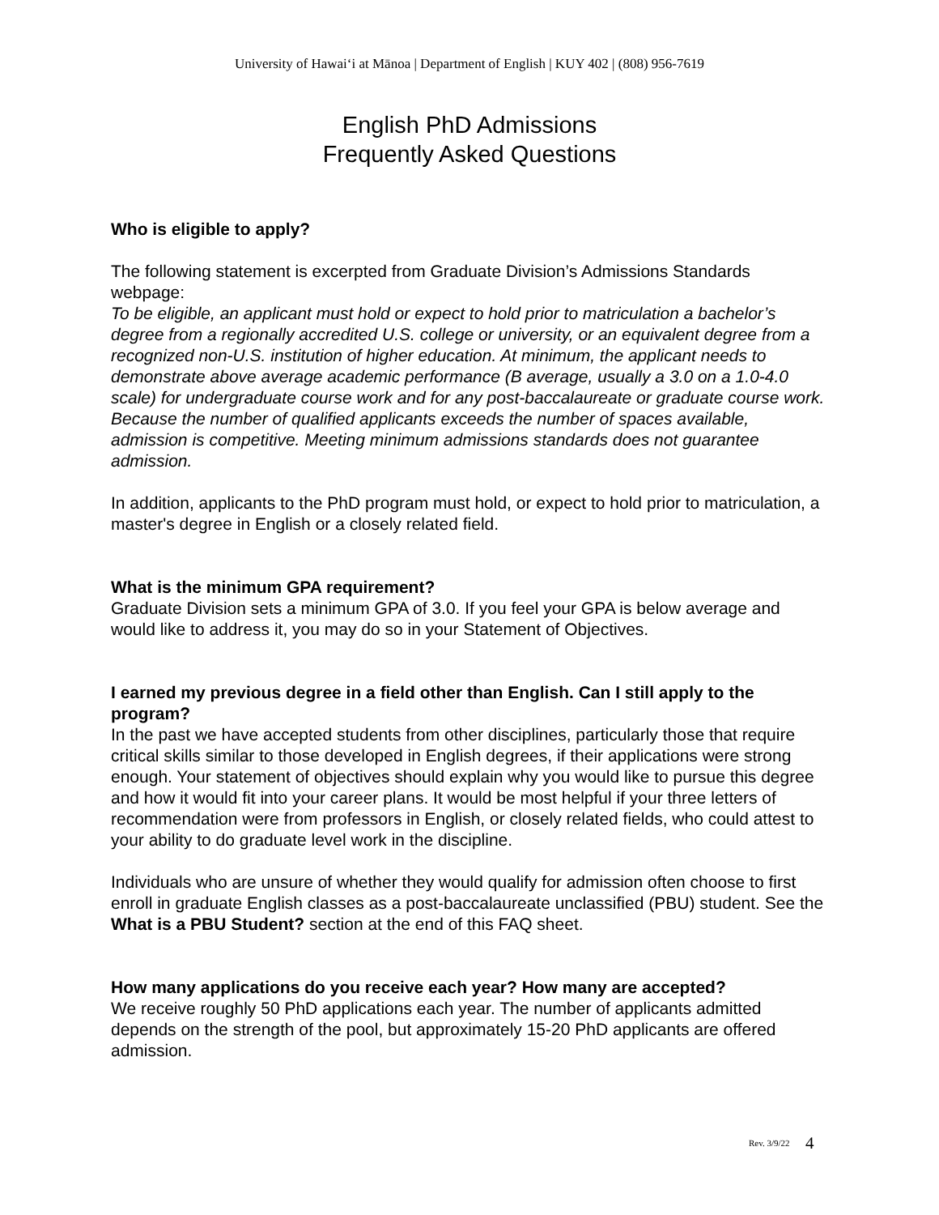University of Hawai‘i at Mānoa | Department of English | KUY 402 | (808) 956-7619
English PhD Admissions
Frequently Asked Questions
Who is eligible to apply?
The following statement is excerpted from Graduate Division’s Admissions Standards webpage:
To be eligible, an applicant must hold or expect to hold prior to matriculation a bachelor’s degree from a regionally accredited U.S. college or university, or an equivalent degree from a recognized non-U.S. institution of higher education. At minimum, the applicant needs to demonstrate above average academic performance (B average, usually a 3.0 on a 1.0-4.0 scale) for undergraduate course work and for any post-baccalaureate or graduate course work. Because the number of qualified applicants exceeds the number of spaces available, admission is competitive. Meeting minimum admissions standards does not guarantee admission.
In addition, applicants to the PhD program must hold, or expect to hold prior to matriculation, a master's degree in English or a closely related field.
What is the minimum GPA requirement?
Graduate Division sets a minimum GPA of 3.0. If you feel your GPA is below average and would like to address it, you may do so in your Statement of Objectives.
I earned my previous degree in a field other than English. Can I still apply to the program?
In the past we have accepted students from other disciplines, particularly those that require critical skills similar to those developed in English degrees, if their applications were strong enough. Your statement of objectives should explain why you would like to pursue this degree and how it would fit into your career plans. It would be most helpful if your three letters of recommendation were from professors in English, or closely related fields, who could attest to your ability to do graduate level work in the discipline.
Individuals who are unsure of whether they would qualify for admission often choose to first enroll in graduate English classes as a post-baccalaureate unclassified (PBU) student. See the What is a PBU Student? section at the end of this FAQ sheet.
How many applications do you receive each year? How many are accepted?
We receive roughly 50 PhD applications each year. The number of applicants admitted depends on the strength of the pool, but approximately 15-20 PhD applicants are offered admission.
Rev. 3/9/22 4